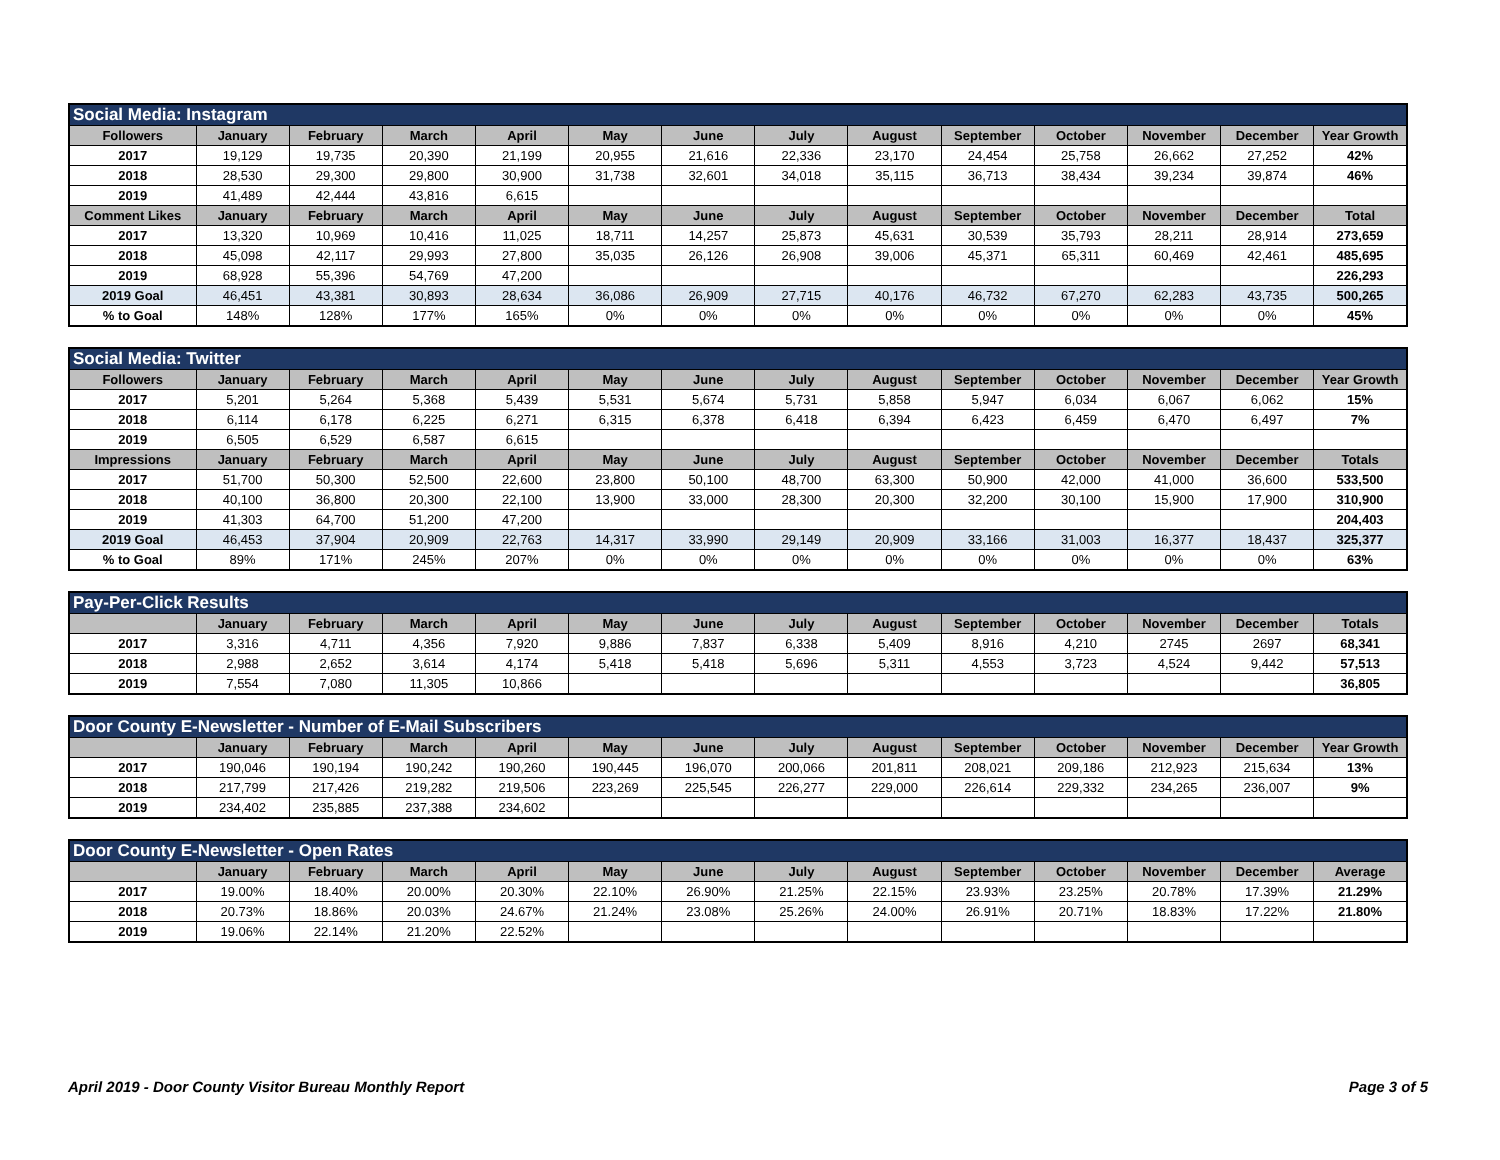| Social Media: Instagram | | | | | | | | | | | | | |
| Followers | January | February | March | April | May | June | July | August | September | October | November | December | Year Growth |
| 2017 | 19,129 | 19,735 | 20,390 | 21,199 | 20,955 | 21,616 | 22,336 | 23,170 | 24,454 | 25,758 | 26,662 | 27,252 | 42% |
| 2018 | 28,530 | 29,300 | 29,800 | 30,900 | 31,738 | 32,601 | 34,018 | 35,115 | 36,713 | 38,434 | 39,234 | 39,874 | 46% |
| 2019 | 41,489 | 42,444 | 43,816 | 6,615 | | | | | | | | | |
| Comment Likes | January | February | March | April | May | June | July | August | September | October | November | December | Total |
| 2017 | 13,320 | 10,969 | 10,416 | 11,025 | 18,711 | 14,257 | 25,873 | 45,631 | 30,539 | 35,793 | 28,211 | 28,914 | 273,659 |
| 2018 | 45,098 | 42,117 | 29,993 | 27,800 | 35,035 | 26,126 | 26,908 | 39,006 | 45,371 | 65,311 | 60,469 | 42,461 | 485,695 |
| 2019 | 68,928 | 55,396 | 54,769 | 47,200 | | | | | | | | | 226,293 |
| 2019 Goal | 46,451 | 43,381 | 30,893 | 28,634 | 36,086 | 26,909 | 27,715 | 40,176 | 46,732 | 67,270 | 62,283 | 43,735 | 500,265 |
| % to Goal | 148% | 128% | 177% | 165% | 0% | 0% | 0% | 0% | 0% | 0% | 0% | 0% | 45% |
| Social Media: Twitter | | | | | | | | | | | | | |
| Followers | January | February | March | April | May | June | July | August | September | October | November | December | Year Growth |
| 2017 | 5,201 | 5,264 | 5,368 | 5,439 | 5,531 | 5,674 | 5,731 | 5,858 | 5,947 | 6,034 | 6,067 | 6,062 | 15% |
| 2018 | 6,114 | 6,178 | 6,225 | 6,271 | 6,315 | 6,378 | 6,418 | 6,394 | 6,423 | 6,459 | 6,470 | 6,497 | 7% |
| 2019 | 6,505 | 6,529 | 6,587 | 6,615 | | | | | | | | | |
| Impressions | January | February | March | April | May | June | July | August | September | October | November | December | Totals |
| 2017 | 51,700 | 50,300 | 52,500 | 22,600 | 23,800 | 50,100 | 48,700 | 63,300 | 50,900 | 42,000 | 41,000 | 36,600 | 533,500 |
| 2018 | 40,100 | 36,800 | 20,300 | 22,100 | 13,900 | 33,000 | 28,300 | 20,300 | 32,200 | 30,100 | 15,900 | 17,900 | 310,900 |
| 2019 | 41,303 | 64,700 | 51,200 | 47,200 | | | | | | | | | 204,403 |
| 2019 Goal | 46,453 | 37,904 | 20,909 | 22,763 | 14,317 | 33,990 | 29,149 | 20,909 | 33,166 | 31,003 | 16,377 | 18,437 | 325,377 |
| % to Goal | 89% | 171% | 245% | 207% | 0% | 0% | 0% | 0% | 0% | 0% | 0% | 0% | 63% |
| Pay-Per-Click Results | | | | | | | | | | | | | |
| | January | February | March | April | May | June | July | August | September | October | November | December | Totals |
| 2017 | 3,316 | 4,711 | 4,356 | 7,920 | 9,886 | 7,837 | 6,338 | 5,409 | 8,916 | 4,210 | 2745 | 2697 | 68,341 |
| 2018 | 2,988 | 2,652 | 3,614 | 4,174 | 5,418 | 5,418 | 5,696 | 5,311 | 4,553 | 3,723 | 4,524 | 9,442 | 57,513 |
| 2019 | 7,554 | 7,080 | 11,305 | 10,866 | | | | | | | | | 36,805 |
| Door County E-Newsletter - Number of E-Mail Subscribers | | | | | | | | | | | | | |
| | January | February | March | April | May | June | July | August | September | October | November | December | Year Growth |
| 2017 | 190,046 | 190,194 | 190,242 | 190,260 | 190,445 | 196,070 | 200,066 | 201,811 | 208,021 | 209,186 | 212,923 | 215,634 | 13% |
| 2018 | 217,799 | 217,426 | 219,282 | 219,506 | 223,269 | 225,545 | 226,277 | 229,000 | 226,614 | 229,332 | 234,265 | 236,007 | 9% |
| 2019 | 234,402 | 235,885 | 237,388 | 234,602 | | | | | | | | | |
| Door County E-Newsletter - Open Rates | | | | | | | | | | | | | |
| | January | February | March | April | May | June | July | August | September | October | November | December | Average |
| 2017 | 19.00% | 18.40% | 20.00% | 20.30% | 22.10% | 26.90% | 21.25% | 22.15% | 23.93% | 23.25% | 20.78% | 17.39% | 21.29% |
| 2018 | 20.73% | 18.86% | 20.03% | 24.67% | 21.24% | 23.08% | 25.26% | 24.00% | 26.91% | 20.71% | 18.83% | 17.22% | 21.80% |
| 2019 | 19.06% | 22.14% | 21.20% | 22.52% | | | | | | | | | |
April 2019 - Door County Visitor Bureau Monthly Report Page 3 of 5